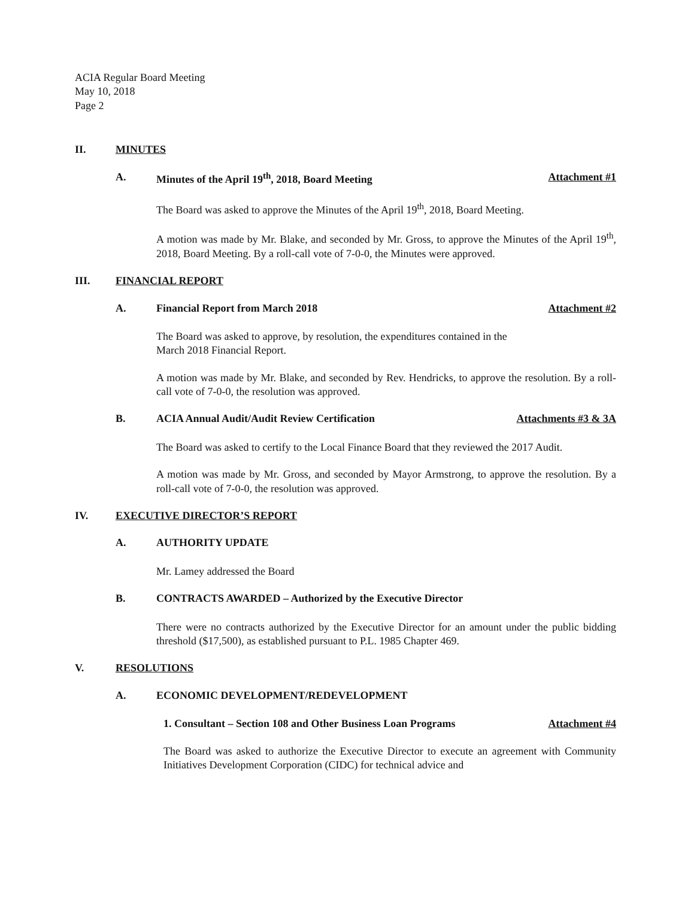ACIA Regular Board Meeting
May 10, 2018
Page 2
II. MINUTES
A. Minutes of the April 19<sup>th</sup>, 2018, Board Meeting Attachment #1
The Board was asked to approve the Minutes of the April 19<sup>th</sup>, 2018, Board Meeting.
A motion was made by Mr. Blake, and seconded by Mr. Gross, to approve the Minutes of the April 19<sup>th</sup>, 2018, Board Meeting. By a roll-call vote of 7-0-0, the Minutes were approved.
III. FINANCIAL REPORT
A. Financial Report from March 2018 Attachment #2
The Board was asked to approve, by resolution, the expenditures contained in the
March 2018 Financial Report.
A motion was made by Mr. Blake, and seconded by Rev. Hendricks, to approve the resolution. By a roll-call vote of 7-0-0, the resolution was approved.
B. ACIA Annual Audit/Audit Review Certification Attachments #3 & 3A
The Board was asked to certify to the Local Finance Board that they reviewed the 2017 Audit.
A motion was made by Mr. Gross, and seconded by Mayor Armstrong, to approve the resolution. By a roll-call vote of 7-0-0, the resolution was approved.
IV. EXECUTIVE DIRECTOR’S REPORT
A. AUTHORITY UPDATE
Mr. Lamey addressed the Board
B. CONTRACTS AWARDED – Authorized by the Executive Director
There were no contracts authorized by the Executive Director for an amount under the public bidding threshold ($17,500), as established pursuant to P.L. 1985 Chapter 469.
V. RESOLUTIONS
A. ECONOMIC DEVELOPMENT/REDEVELOPMENT
1. Consultant – Section 108 and Other Business Loan Programs Attachment #4
The Board was asked to authorize the Executive Director to execute an agreement with Community Initiatives Development Corporation (CIDC) for technical advice and